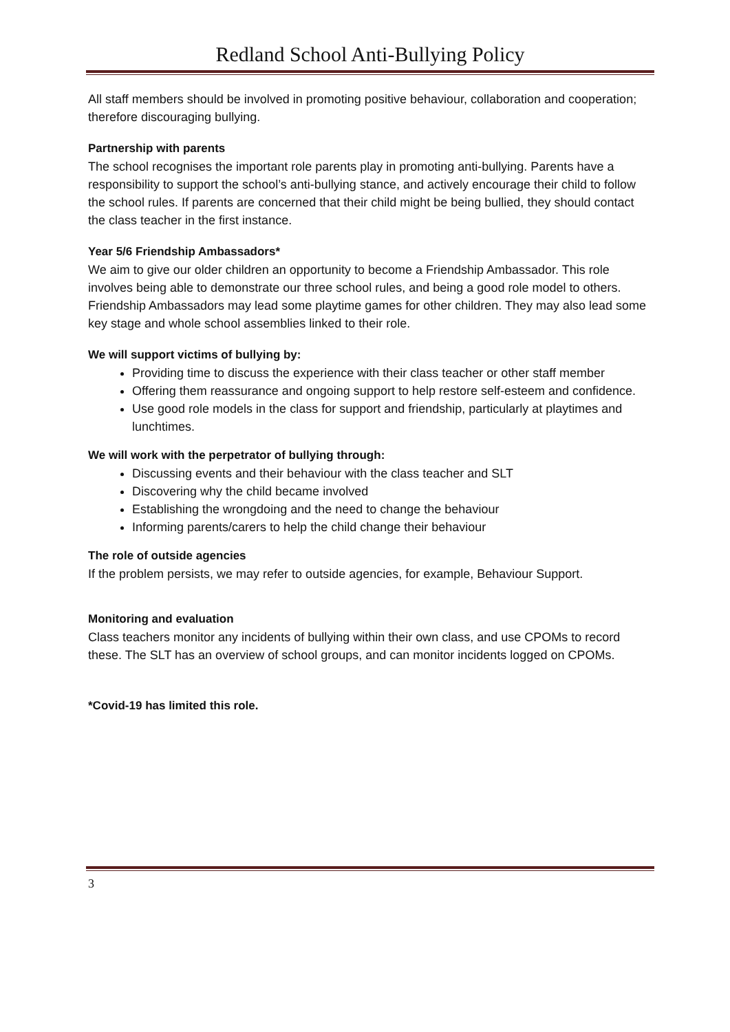Redland School Anti-Bullying Policy
All staff members should be involved in promoting positive behaviour, collaboration and cooperation; therefore discouraging bullying.
Partnership with parents
The school recognises the important role parents play in promoting anti-bullying. Parents have a responsibility to support the school’s anti-bullying stance, and actively encourage their child to follow the school rules. If parents are concerned that their child might be being bullied, they should contact the class teacher in the first instance.
Year 5/6 Friendship Ambassadors*
We aim to give our older children an opportunity to become a Friendship Ambassador. This role involves being able to demonstrate our three school rules, and being a good role model to others. Friendship Ambassadors may lead some playtime games for other children. They may also lead some key stage and whole school assemblies linked to their role.
We will support victims of bullying by:
Providing time to discuss the experience with their class teacher or other staff member
Offering them reassurance and ongoing support to help restore self-esteem and confidence.
Use good role models in the class for support and friendship, particularly at playtimes and lunchtimes.
We will work with the perpetrator of bullying through:
Discussing events and their behaviour with the class teacher and SLT
Discovering why the child became involved
Establishing the wrongdoing and the need to change the behaviour
Informing parents/carers to help the child change their behaviour
The role of outside agencies
If the problem persists, we may refer to outside agencies, for example, Behaviour Support.
Monitoring and evaluation
Class teachers monitor any incidents of bullying within their own class, and use CPOMs to record these. The SLT has an overview of school groups, and can monitor incidents logged on CPOMs.
*Covid-19 has limited this role.
3